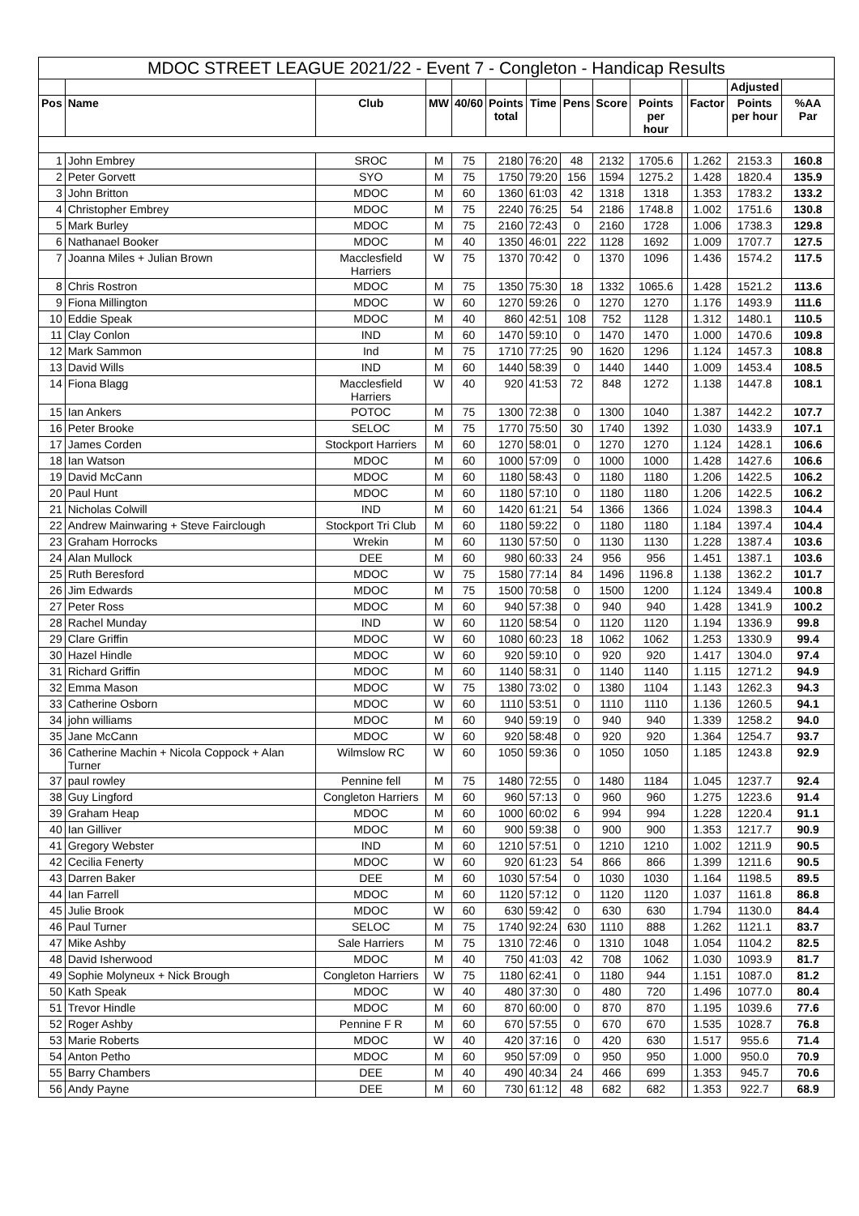| MDOC STREET LEAGUE 2021/22 - Event 7 - Congleton - Handicap Results | | | | | | | | | | | | | |
| --- | --- | --- | --- | --- | --- | --- | --- | --- | --- | --- | --- | --- | --- |
| | | | | | | | | | | | | Adjusted | |
| Pos | Name | Club | MW | 40/60 | Points total | Time | Pens | Score | Points per hour | | Factor | Points per hour | %AA Par |
| 1 | John Embrey | SROC | M | 75 | 2180 | 76:20 | 48 | 2132 | 1705.6 | | 1.262 | 2153.3 | 160.8 |
| 2 | Peter Gorvett | SYO | M | 75 | 1750 | 79:20 | 156 | 1594 | 1275.2 | | 1.428 | 1820.4 | 135.9 |
| 3 | John Britton | MDOC | M | 60 | 1360 | 61:03 | 42 | 1318 | 1318 | | 1.353 | 1783.2 | 133.2 |
| 4 | Christopher Embrey | MDOC | M | 75 | 2240 | 76:25 | 54 | 2186 | 1748.8 | | 1.002 | 1751.6 | 130.8 |
| 5 | Mark Burley | MDOC | M | 75 | 2160 | 72:43 | 0 | 2160 | 1728 | | 1.006 | 1738.3 | 129.8 |
| 6 | Nathanael Booker | MDOC | M | 40 | 1350 | 46:01 | 222 | 1128 | 1692 | | 1.009 | 1707.7 | 127.5 |
| 7 | Joanna Miles + Julian Brown | Macclesfield Harriers | W | 75 | 1370 | 70:42 | 0 | 1370 | 1096 | | 1.436 | 1574.2 | 117.5 |
| 8 | Chris Rostron | MDOC | M | 75 | 1350 | 75:30 | 18 | 1332 | 1065.6 | | 1.428 | 1521.2 | 113.6 |
| 9 | Fiona Millington | MDOC | W | 60 | 1270 | 59:26 | 0 | 1270 | 1270 | | 1.176 | 1493.9 | 111.6 |
| 10 | Eddie Speak | MDOC | M | 40 | 860 | 42:51 | 108 | 752 | 1128 | | 1.312 | 1480.1 | 110.5 |
| 11 | Clay Conlon | IND | M | 60 | 1470 | 59:10 | 0 | 1470 | 1470 | | 1.000 | 1470.6 | 109.8 |
| 12 | Mark Sammon | Ind | M | 75 | 1710 | 77:25 | 90 | 1620 | 1296 | | 1.124 | 1457.3 | 108.8 |
| 13 | David Wills | IND | M | 60 | 1440 | 58:39 | 0 | 1440 | 1440 | | 1.009 | 1453.4 | 108.5 |
| 14 | Fiona Blagg | Macclesfield Harriers | W | 40 | 920 | 41:53 | 72 | 848 | 1272 | | 1.138 | 1447.8 | 108.1 |
| 15 | Ian Ankers | POTOC | M | 75 | 1300 | 72:38 | 0 | 1300 | 1040 | | 1.387 | 1442.2 | 107.7 |
| 16 | Peter Brooke | SELOC | M | 75 | 1770 | 75:50 | 30 | 1740 | 1392 | | 1.030 | 1433.9 | 107.1 |
| 17 | James Corden | Stockport Harriers | M | 60 | 1270 | 58:01 | 0 | 1270 | 1270 | | 1.124 | 1428.1 | 106.6 |
| 18 | Ian Watson | MDOC | M | 60 | 1000 | 57:09 | 0 | 1000 | 1000 | | 1.428 | 1427.6 | 106.6 |
| 19 | David McCann | MDOC | M | 60 | 1180 | 58:43 | 0 | 1180 | 1180 | | 1.206 | 1422.5 | 106.2 |
| 20 | Paul Hunt | MDOC | M | 60 | 1180 | 57:10 | 0 | 1180 | 1180 | | 1.206 | 1422.5 | 106.2 |
| 21 | Nicholas Colwill | IND | M | 60 | 1420 | 61:21 | 54 | 1366 | 1366 | | 1.024 | 1398.3 | 104.4 |
| 22 | Andrew Mainwaring + Steve Fairclough | Stockport Tri Club | M | 60 | 1180 | 59:22 | 0 | 1180 | 1180 | | 1.184 | 1397.4 | 104.4 |
| 23 | Graham Horrocks | Wrekin | M | 60 | 1130 | 57:50 | 0 | 1130 | 1130 | | 1.228 | 1387.4 | 103.6 |
| 24 | Alan Mullock | DEE | M | 60 | 980 | 60:33 | 24 | 956 | 956 | | 1.451 | 1387.1 | 103.6 |
| 25 | Ruth Beresford | MDOC | W | 75 | 1580 | 77:14 | 84 | 1496 | 1196.8 | | 1.138 | 1362.2 | 101.7 |
| 26 | Jim Edwards | MDOC | M | 75 | 1500 | 70:58 | 0 | 1500 | 1200 | | 1.124 | 1349.4 | 100.8 |
| 27 | Peter Ross | MDOC | M | 60 | 940 | 57:38 | 0 | 940 | 940 | | 1.428 | 1341.9 | 100.2 |
| 28 | Rachel Munday | IND | W | 60 | 1120 | 58:54 | 0 | 1120 | 1120 | | 1.194 | 1336.9 | 99.8 |
| 29 | Clare Griffin | MDOC | W | 60 | 1080 | 60:23 | 18 | 1062 | 1062 | | 1.253 | 1330.9 | 99.4 |
| 30 | Hazel Hindle | MDOC | W | 60 | 920 | 59:10 | 0 | 920 | 920 | | 1.417 | 1304.0 | 97.4 |
| 31 | Richard Griffin | MDOC | M | 60 | 1140 | 58:31 | 0 | 1140 | 1140 | | 1.115 | 1271.2 | 94.9 |
| 32 | Emma Mason | MDOC | W | 75 | 1380 | 73:02 | 0 | 1380 | 1104 | | 1.143 | 1262.3 | 94.3 |
| 33 | Catherine Osborn | MDOC | W | 60 | 1110 | 53:51 | 0 | 1110 | 1110 | | 1.136 | 1260.5 | 94.1 |
| 34 | john williams | MDOC | M | 60 | 940 | 59:19 | 0 | 940 | 940 | | 1.339 | 1258.2 | 94.0 |
| 35 | Jane McCann | MDOC | W | 60 | 920 | 58:48 | 0 | 920 | 920 | | 1.364 | 1254.7 | 93.7 |
| 36 | Catherine Machin + Nicola Coppock + Alan Turner | Wilmslow RC | W | 60 | 1050 | 59:36 | 0 | 1050 | 1050 | | 1.185 | 1243.8 | 92.9 |
| 37 | paul rowley | Pennine fell | M | 75 | 1480 | 72:55 | 0 | 1480 | 1184 | | 1.045 | 1237.7 | 92.4 |
| 38 | Guy Lingford | Congleton Harriers | M | 60 | 960 | 57:13 | 0 | 960 | 960 | | 1.275 | 1223.6 | 91.4 |
| 39 | Graham Heap | MDOC | M | 60 | 1000 | 60:02 | 6 | 994 | 994 | | 1.228 | 1220.4 | 91.1 |
| 40 | Ian Gilliver | MDOC | M | 60 | 900 | 59:38 | 0 | 900 | 900 | | 1.353 | 1217.7 | 90.9 |
| 41 | Gregory Webster | IND | M | 60 | 1210 | 57:51 | 0 | 1210 | 1210 | | 1.002 | 1211.9 | 90.5 |
| 42 | Cecilia Fenerty | MDOC | W | 60 | 920 | 61:23 | 54 | 866 | 866 | | 1.399 | 1211.6 | 90.5 |
| 43 | Darren Baker | DEE | M | 60 | 1030 | 57:54 | 0 | 1030 | 1030 | | 1.164 | 1198.5 | 89.5 |
| 44 | Ian Farrell | MDOC | M | 60 | 1120 | 57:12 | 0 | 1120 | 1120 | | 1.037 | 1161.8 | 86.8 |
| 45 | Julie Brook | MDOC | W | 60 | 630 | 59:42 | 0 | 630 | 630 | | 1.794 | 1130.0 | 84.4 |
| 46 | Paul Turner | SELOC | M | 75 | 1740 | 92:24 | 630 | 1110 | 888 | | 1.262 | 1121.1 | 83.7 |
| 47 | Mike Ashby | Sale Harriers | M | 75 | 1310 | 72:46 | 0 | 1310 | 1048 | | 1.054 | 1104.2 | 82.5 |
| 48 | David Isherwood | MDOC | M | 40 | 750 | 41:03 | 42 | 708 | 1062 | | 1.030 | 1093.9 | 81.7 |
| 49 | Sophie Molyneux + Nick Brough | Congleton Harriers | W | 75 | 1180 | 62:41 | 0 | 1180 | 944 | | 1.151 | 1087.0 | 81.2 |
| 50 | Kath Speak | MDOC | W | 40 | 480 | 37:30 | 0 | 480 | 720 | | 1.496 | 1077.0 | 80.4 |
| 51 | Trevor Hindle | MDOC | M | 60 | 870 | 60:00 | 0 | 870 | 870 | | 1.195 | 1039.6 | 77.6 |
| 52 | Roger Ashby | Pennine F R | M | 60 | 670 | 57:55 | 0 | 670 | 670 | | 1.535 | 1028.7 | 76.8 |
| 53 | Marie Roberts | MDOC | W | 40 | 420 | 37:16 | 0 | 420 | 630 | | 1.517 | 955.6 | 71.4 |
| 54 | Anton Petho | MDOC | M | 60 | 950 | 57:09 | 0 | 950 | 950 | | 1.000 | 950.0 | 70.9 |
| 55 | Barry Chambers | DEE | M | 40 | 490 | 40:34 | 24 | 466 | 699 | | 1.353 | 945.7 | 70.6 |
| 56 | Andy Payne | DEE | M | 60 | 730 | 61:12 | 48 | 682 | 682 | | 1.353 | 922.7 | 68.9 |